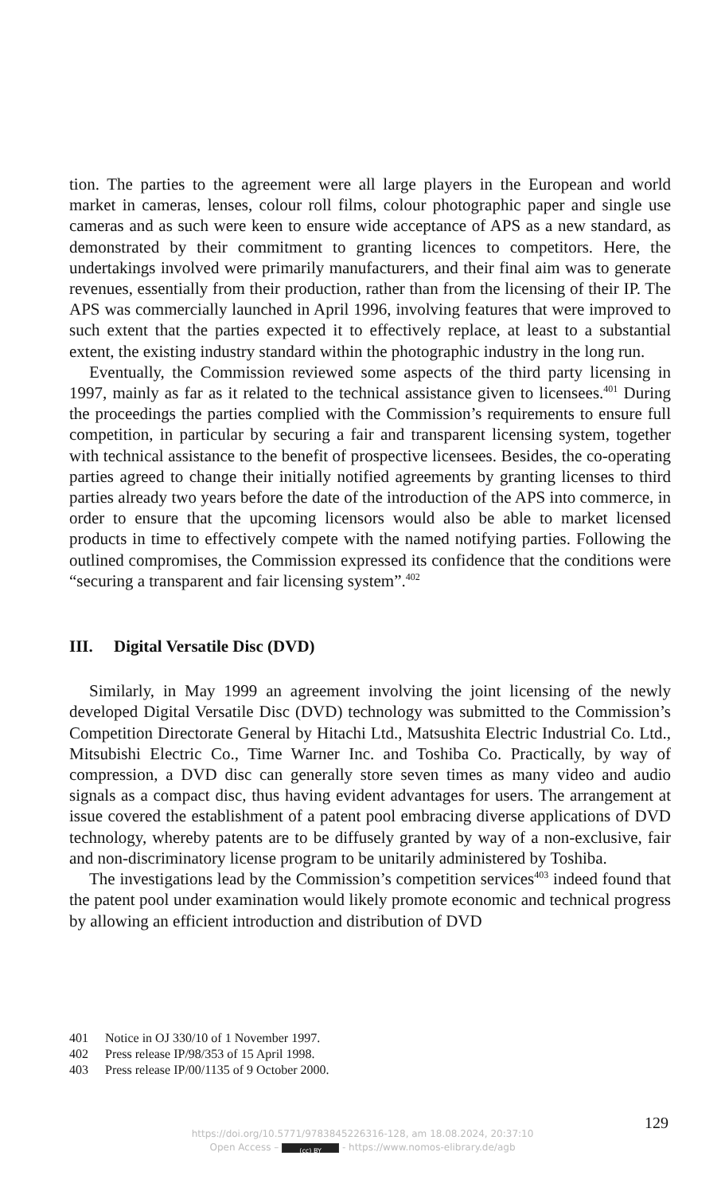tion. The parties to the agreement were all large players in the European and world market in cameras, lenses, colour roll films, colour photographic paper and single use cameras and as such were keen to ensure wide acceptance of APS as a new standard, as demonstrated by their commitment to granting licences to competitors. Here, the undertakings involved were primarily manufacturers, and their final aim was to generate revenues, essentially from their production, rather than from the licensing of their IP. The APS was commercially launched in April 1996, involving features that were improved to such extent that the parties expected it to effectively replace, at least to a substantial extent, the existing industry standard within the photographic industry in the long run.
Eventually, the Commission reviewed some aspects of the third party licensing in 1997, mainly as far as it related to the technical assistance given to licensees.<sup>401</sup> During the proceedings the parties complied with the Commission’s requirements to ensure full competition, in particular by securing a fair and transparent licensing system, together with technical assistance to the benefit of prospective licensees. Besides, the co-operating parties agreed to change their initially notified agreements by granting licenses to third parties already two years before the date of the introduction of the APS into commerce, in order to ensure that the upcoming licensors would also be able to market licensed products in time to effectively compete with the named notifying parties. Following the outlined compromises, the Commission expressed its confidence that the conditions were “securing a transparent and fair licensing system”.<sup>402</sup>
III. Digital Versatile Disc (DVD)
Similarly, in May 1999 an agreement involving the joint licensing of the newly developed Digital Versatile Disc (DVD) technology was submitted to the Commission’s Competition Directorate General by Hitachi Ltd., Matsushita Electric Industrial Co. Ltd., Mitsubishi Electric Co., Time Warner Inc. and Toshiba Co. Practically, by way of compression, a DVD disc can generally store seven times as many video and audio signals as a compact disc, thus having evident advantages for users. The arrangement at issue covered the establishment of a patent pool embracing diverse applications of DVD technology, whereby patents are to be diffusely granted by way of a non-exclusive, fair and non-discriminatory license program to be unitarily administered by Toshiba.
The investigations lead by the Commission’s competition services<sup>403</sup> indeed found that the patent pool under examination would likely promote economic and technical progress by allowing an efficient introduction and distribution of DVD
401 Notice in OJ 330/10 of 1 November 1997.
402 Press release IP/98/353 of 15 April 1998.
403 Press release IP/00/1135 of 9 October 2000.
129
https://doi.org/10.5771/9783845226316-128, am 18.08.2024, 20:37:10
Open Access – (cc) BY - https://www.nomos-elibrary.de/agb